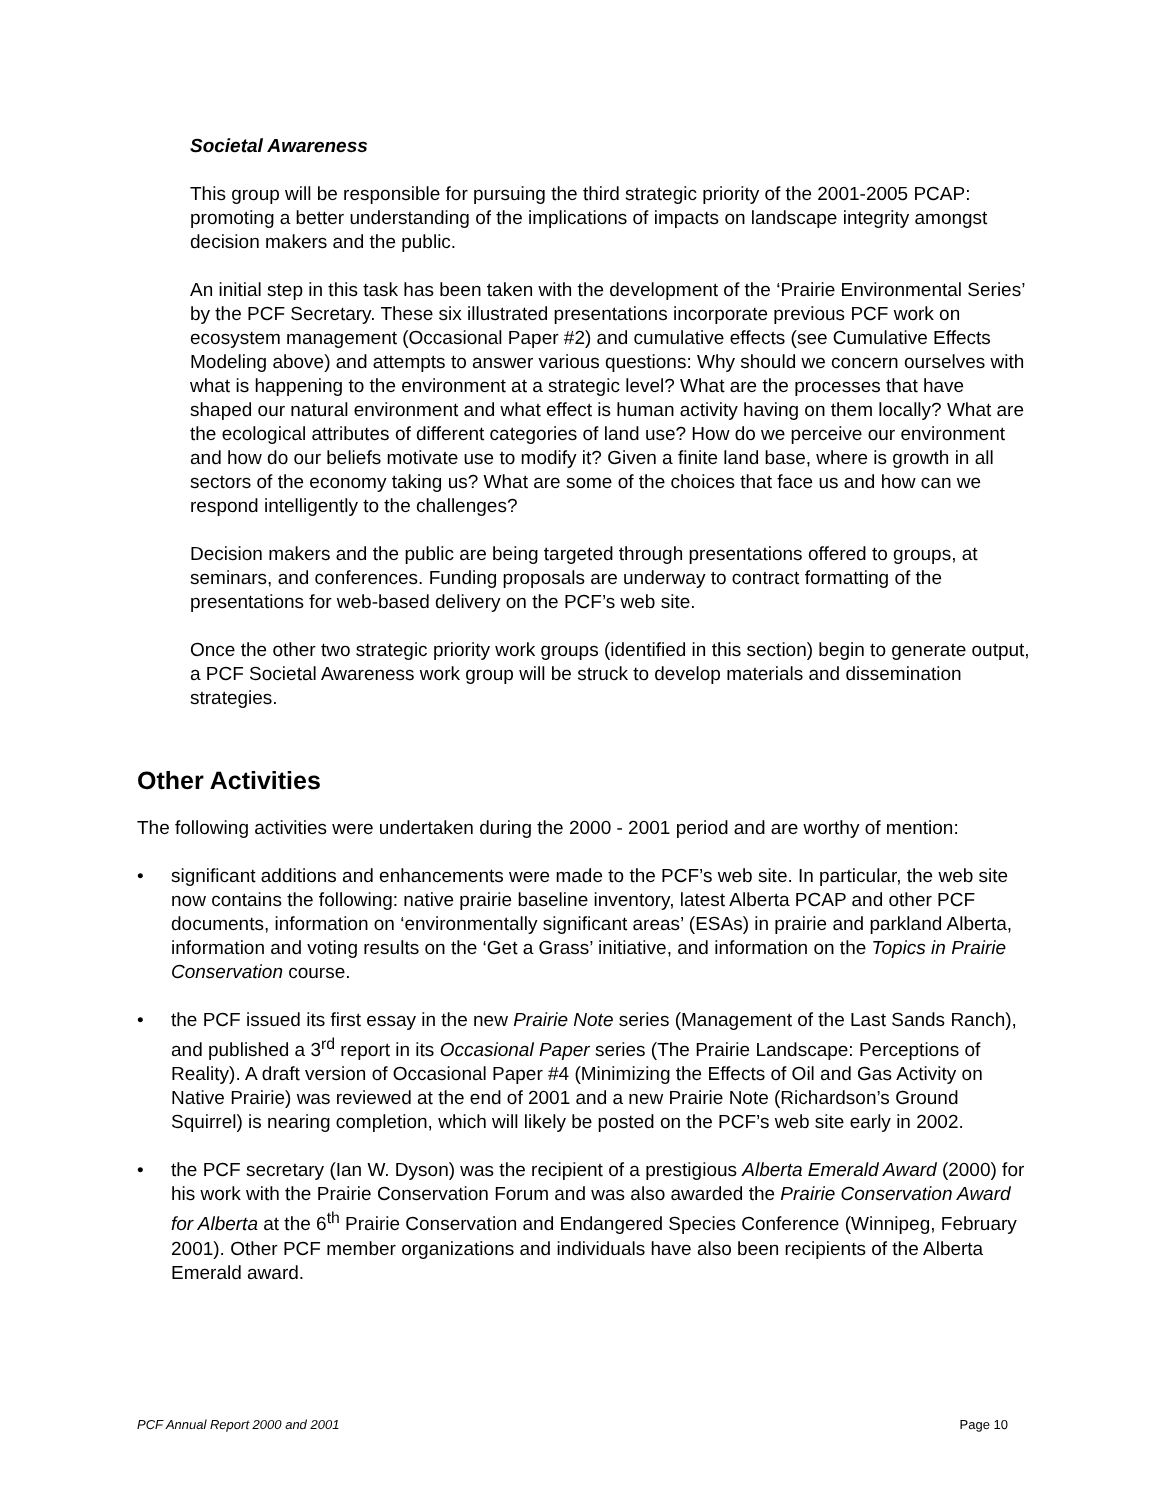Societal Awareness
This group will be responsible for pursuing the third strategic priority of the 2001-2005 PCAP: promoting a better understanding of the implications of impacts on landscape integrity amongst decision makers and the public.
An initial step in this task has been taken with the development of the ‘Prairie Environmental Series’ by the PCF Secretary. These six illustrated presentations incorporate previous PCF work on ecosystem management (Occasional Paper #2) and cumulative effects (see Cumulative Effects Modeling above) and attempts to answer various questions: Why should we concern ourselves with what is happening to the environment at a strategic level? What are the processes that have shaped our natural environment and what effect is human activity having on them locally? What are the ecological attributes of different categories of land use? How do we perceive our environment and how do our beliefs motivate use to modify it? Given a finite land base, where is growth in all sectors of the economy taking us? What are some of the choices that face us and how can we respond intelligently to the challenges?
Decision makers and the public are being targeted through presentations offered to groups, at seminars, and conferences. Funding proposals are underway to contract formatting of the presentations for web-based delivery on the PCF’s web site.
Once the other two strategic priority work groups (identified in this section) begin to generate output, a PCF Societal Awareness work group will be struck to develop materials and dissemination strategies.
Other Activities
The following activities were undertaken during the 2000 - 2001 period and are worthy of mention:
• significant additions and enhancements were made to the PCF’s web site. In particular, the web site now contains the following: native prairie baseline inventory, latest Alberta PCAP and other PCF documents, information on ‘environmentally significant areas’ (ESAs) in prairie and parkland Alberta, information and voting results on the ‘Get a Grass’ initiative, and information on the Topics in Prairie Conservation course.
• the PCF issued its first essay in the new Prairie Note series (Management of the Last Sands Ranch), and published a 3<sup>rd</sup> report in its Occasional Paper series (The Prairie Landscape: Perceptions of Reality). A draft version of Occasional Paper #4 (Minimizing the Effects of Oil and Gas Activity on Native Prairie) was reviewed at the end of 2001 and a new Prairie Note (Richardson’s Ground Squirrel) is nearing completion, which will likely be posted on the PCF’s web site early in 2002.
• the PCF secretary (Ian W. Dyson) was the recipient of a prestigious Alberta Emerald Award (2000) for his work with the Prairie Conservation Forum and was also awarded the Prairie Conservation Award for Alberta at the 6<sup>th</sup> Prairie Conservation and Endangered Species Conference (Winnipeg, February 2001). Other PCF member organizations and individuals have also been recipients of the Alberta Emerald award.
PCF Annual Report 2000 and 2001 Page 10